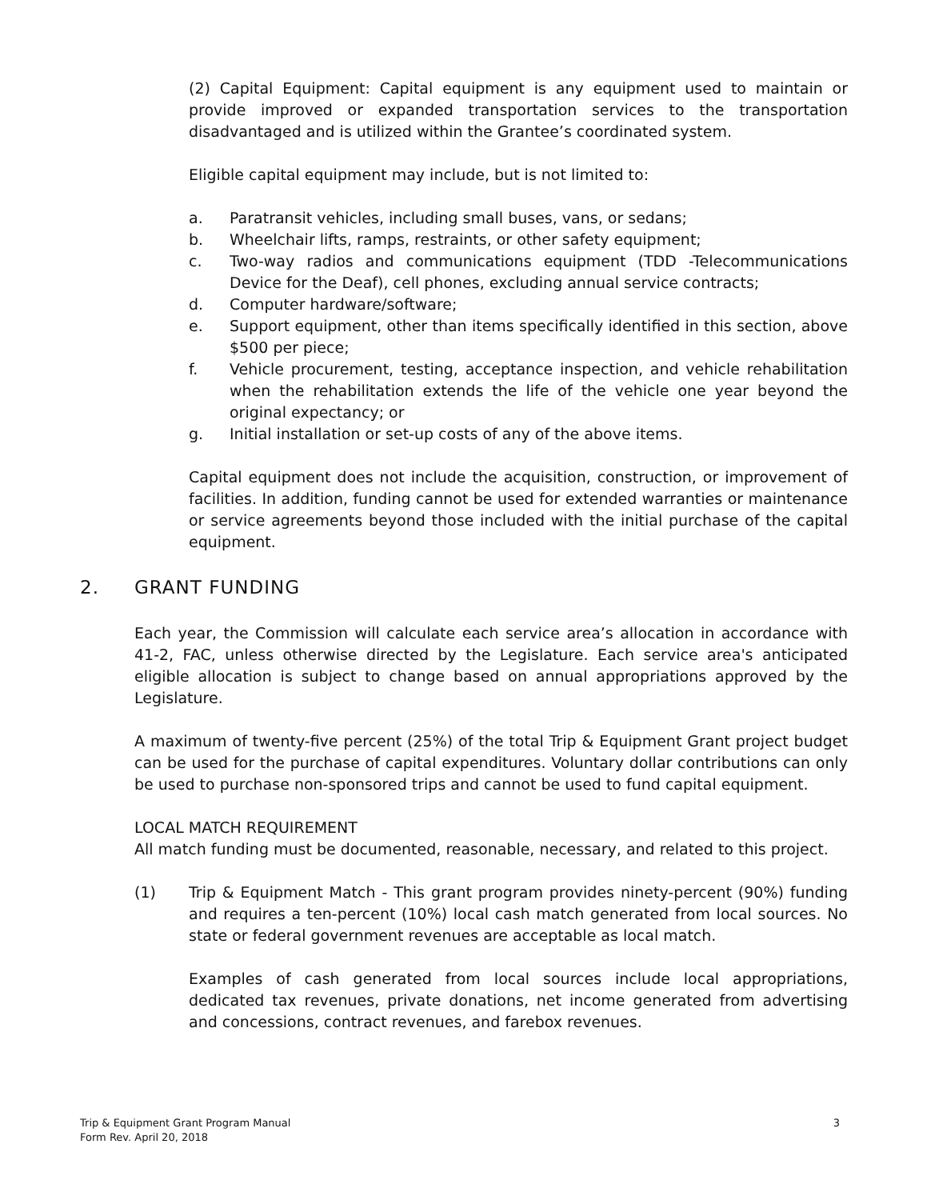(2) Capital Equipment: Capital equipment is any equipment used to maintain or provide improved or expanded transportation services to the transportation disadvantaged and is utilized within the Grantee’s coordinated system.
Eligible capital equipment may include, but is not limited to:
a. Paratransit vehicles, including small buses, vans, or sedans;
b. Wheelchair lifts, ramps, restraints, or other safety equipment;
c. Two-way radios and communications equipment (TDD -Telecommunications Device for the Deaf), cell phones, excluding annual service contracts;
d. Computer hardware/software;
e. Support equipment, other than items specifically identified in this section, above $500 per piece;
f. Vehicle procurement, testing, acceptance inspection, and vehicle rehabilitation when the rehabilitation extends the life of the vehicle one year beyond the original expectancy; or
g. Initial installation or set-up costs of any of the above items.
Capital equipment does not include the acquisition, construction, or improvement of facilities. In addition, funding cannot be used for extended warranties or maintenance or service agreements beyond those included with the initial purchase of the capital equipment.
2. GRANT FUNDING
Each year, the Commission will calculate each service area’s allocation in accordance with 41-2, FAC, unless otherwise directed by the Legislature. Each service area's anticipated eligible allocation is subject to change based on annual appropriations approved by the Legislature.
A maximum of twenty-five percent (25%) of the total Trip & Equipment Grant project budget can be used for the purchase of capital expenditures. Voluntary dollar contributions can only be used to purchase non-sponsored trips and cannot be used to fund capital equipment.
LOCAL MATCH REQUIREMENT
All match funding must be documented, reasonable, necessary, and related to this project.
(1) Trip & Equipment Match - This grant program provides ninety-percent (90%) funding and requires a ten-percent (10%) local cash match generated from local sources. No state or federal government revenues are acceptable as local match.
Examples of cash generated from local sources include local appropriations, dedicated tax revenues, private donations, net income generated from advertising and concessions, contract revenues, and farebox revenues.
Trip & Equipment Grant Program Manual
Form Rev. April 20, 2018
3